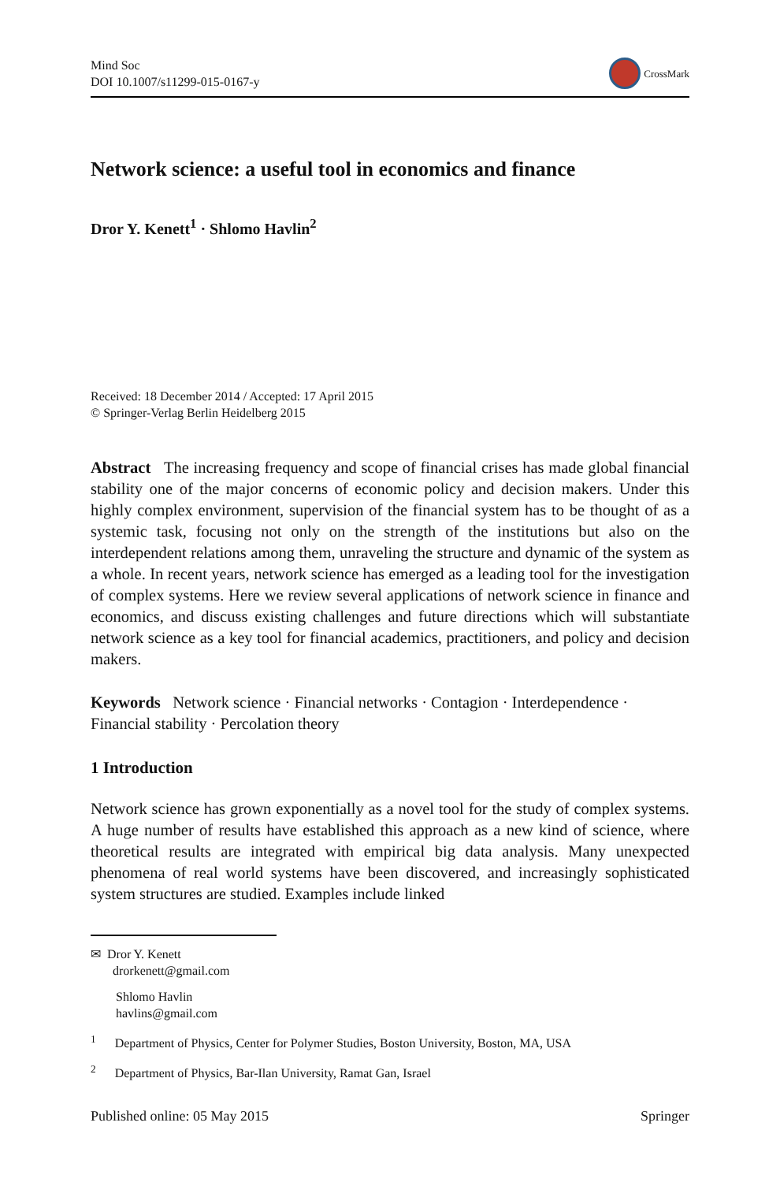Mind Soc
DOI 10.1007/s11299-015-0167-y
CrossMark
Network science: a useful tool in economics and finance
Dror Y. Kenett<sup>1</sup> · Shlomo Havlin<sup>2</sup>
Received: 18 December 2014 / Accepted: 17 April 2015
© Springer-Verlag Berlin Heidelberg 2015
Abstract The increasing frequency and scope of financial crises has made global financial stability one of the major concerns of economic policy and decision makers. Under this highly complex environment, supervision of the financial system has to be thought of as a systemic task, focusing not only on the strength of the institutions but also on the interdependent relations among them, unraveling the structure and dynamic of the system as a whole. In recent years, network science has emerged as a leading tool for the investigation of complex systems. Here we review several applications of network science in finance and economics, and discuss existing challenges and future directions which will substantiate network science as a key tool for financial academics, practitioners, and policy and decision makers.
Keywords Network science · Financial networks · Contagion · Interdependence · Financial stability · Percolation theory
1 Introduction
Network science has grown exponentially as a novel tool for the study of complex systems. A huge number of results have established this approach as a new kind of science, where theoretical results are integrated with empirical big data analysis. Many unexpected phenomena of real world systems have been discovered, and increasingly sophisticated system structures are studied. Examples include linked
✉ Dror Y. Kenett
drorkenett@gmail.com
Shlomo Havlin
havlins@gmail.com
<sup>1</sup> Department of Physics, Center for Polymer Studies, Boston University, Boston, MA, USA
<sup>2</sup> Department of Physics, Bar-Ilan University, Ramat Gan, Israel
Published online: 05 May 2015 Springer